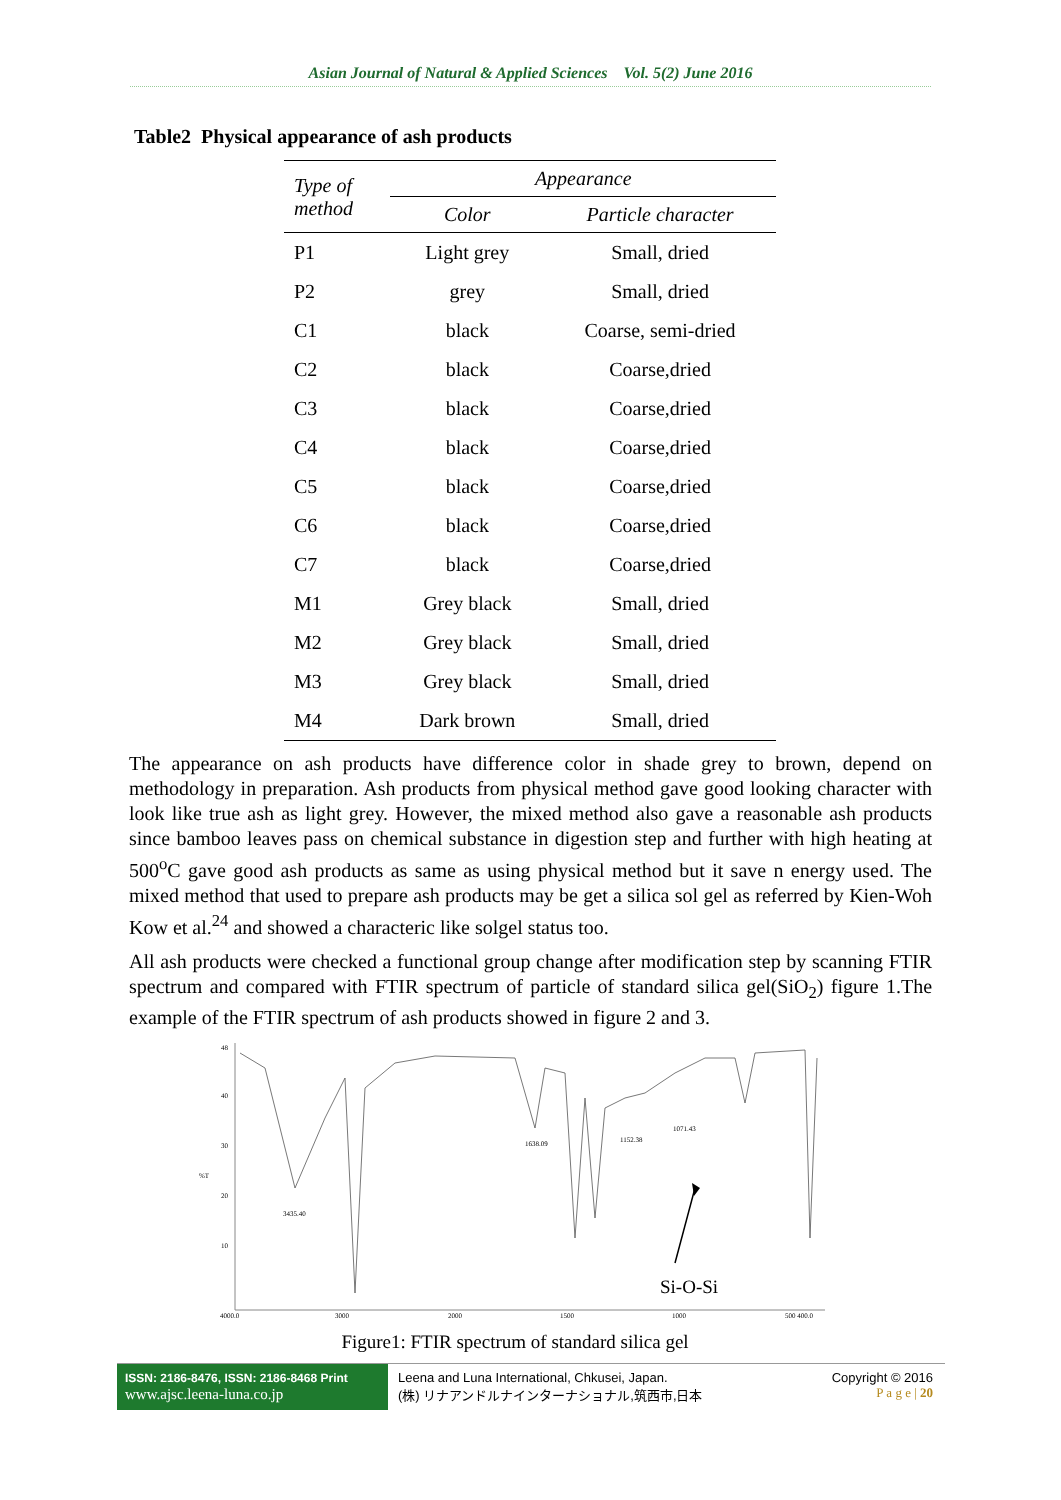Asian Journal of Natural & Applied Sciences Vol. 5(2) June 2016
Table2 Physical appearance of ash products
| Type of method | Appearance | |
| --- | --- | --- |
| | Color | Particle character |
| P1 | Light grey | Small, dried |
| P2 | grey | Small, dried |
| C1 | black | Coarse, semi-dried |
| C2 | black | Coarse,dried |
| C3 | black | Coarse,dried |
| C4 | black | Coarse,dried |
| C5 | black | Coarse,dried |
| C6 | black | Coarse,dried |
| C7 | black | Coarse,dried |
| M1 | Grey black | Small, dried |
| M2 | Grey black | Small, dried |
| M3 | Grey black | Small, dried |
| M4 | Dark brown | Small, dried |
The appearance on ash products have difference color in shade grey to brown, depend on methodology in preparation. Ash products from physical method gave good looking character with look like true ash as light grey. However, the mixed method also gave a reasonable ash products since bamboo leaves pass on chemical substance in digestion step and further with high heating at 500<sup>o</sup>C gave good ash products as same as using physical method but it save n energy used. The mixed method that used to prepare ash products may be get a silica sol gel as referred by Kien-Woh Kow et al.<sup>24</sup> and showed a characteric like solgel status too.
All ash products were checked a functional group change after modification step by scanning FTIR spectrum and compared with FTIR spectrum of particle of standard silica gel(SiO<sub>2</sub>) figure 1.The example of the FTIR spectrum of ash products showed in figure 2 and 3.
48
40
30
20
10
%T
4000.0
3000
2000
1500
1000
500 400.0
3435.40
1638.09
1152.38
1071.43
Si-O-Si
Figure1: FTIR spectrum of standard silica gel
ISSN: 2186-8476, ISSN: 2186-8468 Print
www.ajsc.leena-luna.co.jp
Leena and Luna International, Chkusei, Japan.
(株) リナアンドルナインターナショナル,筑西市,日本
Copyright © 2016
P a g e | 20